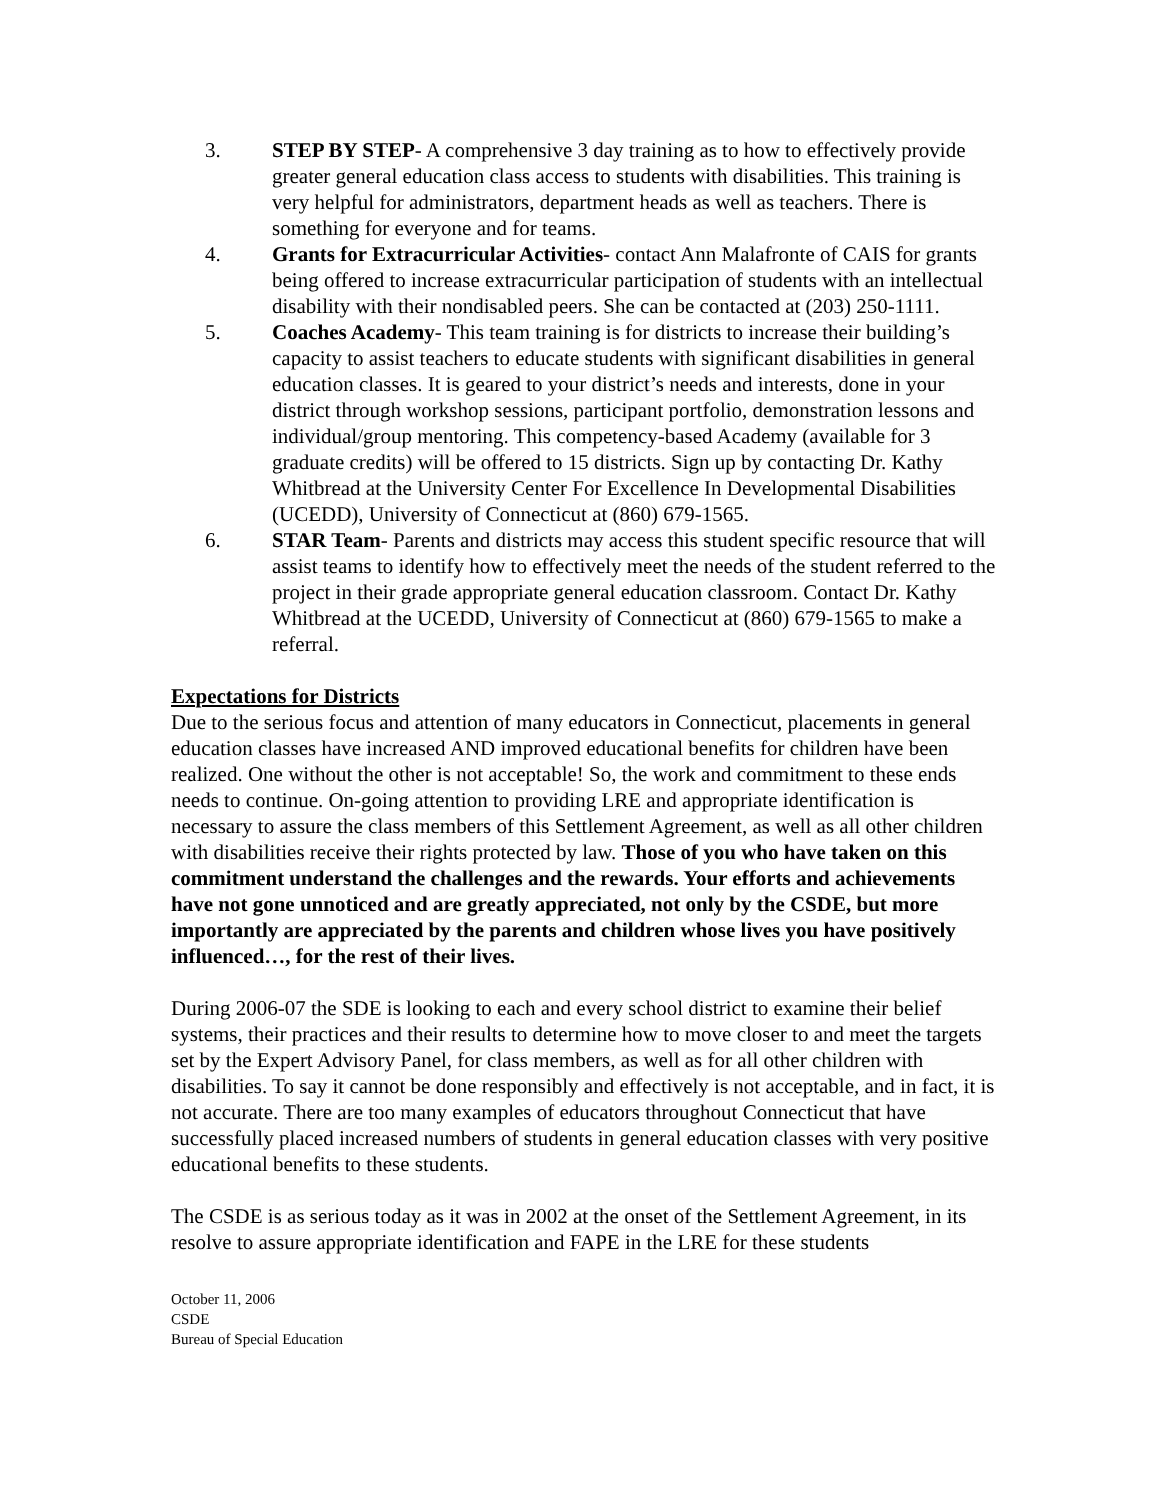3. STEP BY STEP- A comprehensive 3 day training as to how to effectively provide greater general education class access to students with disabilities. This training is very helpful for administrators, department heads as well as teachers. There is something for everyone and for teams.
4. Grants for Extracurricular Activities- contact Ann Malafronte of CAIS for grants being offered to increase extracurricular participation of students with an intellectual disability with their nondisabled peers. She can be contacted at (203) 250-1111.
5. Coaches Academy- This team training is for districts to increase their building’s capacity to assist teachers to educate students with significant disabilities in general education classes. It is geared to your district’s needs and interests, done in your district through workshop sessions, participant portfolio, demonstration lessons and individual/group mentoring. This competency-based Academy (available for 3 graduate credits) will be offered to 15 districts. Sign up by contacting Dr. Kathy Whitbread at the University Center For Excellence In Developmental Disabilities (UCEDD), University of Connecticut at (860) 679-1565.
6. STAR Team- Parents and districts may access this student specific resource that will assist teams to identify how to effectively meet the needs of the student referred to the project in their grade appropriate general education classroom. Contact Dr. Kathy Whitbread at the UCEDD, University of Connecticut at (860) 679-1565 to make a referral.
Expectations for Districts
Due to the serious focus and attention of many educators in Connecticut, placements in general education classes have increased AND improved educational benefits for children have been realized. One without the other is not acceptable! So, the work and commitment to these ends needs to continue. On-going attention to providing LRE and appropriate identification is necessary to assure the class members of this Settlement Agreement, as well as all other children with disabilities receive their rights protected by law. Those of you who have taken on this commitment understand the challenges and the rewards. Your efforts and achievements have not gone unnoticed and are greatly appreciated, not only by the CSDE, but more importantly are appreciated by the parents and children whose lives you have positively influenced…, for the rest of their lives.
During 2006-07 the SDE is looking to each and every school district to examine their belief systems, their practices and their results to determine how to move closer to and meet the targets set by the Expert Advisory Panel, for class members, as well as for all other children with disabilities. To say it cannot be done responsibly and effectively is not acceptable, and in fact, it is not accurate. There are too many examples of educators throughout Connecticut that have successfully placed increased numbers of students in general education classes with very positive educational benefits to these students.
The CSDE is as serious today as it was in 2002 at the onset of the Settlement Agreement, in its resolve to assure appropriate identification and FAPE in the LRE for these students
October 11, 2006
CSDE
Bureau of Special Education